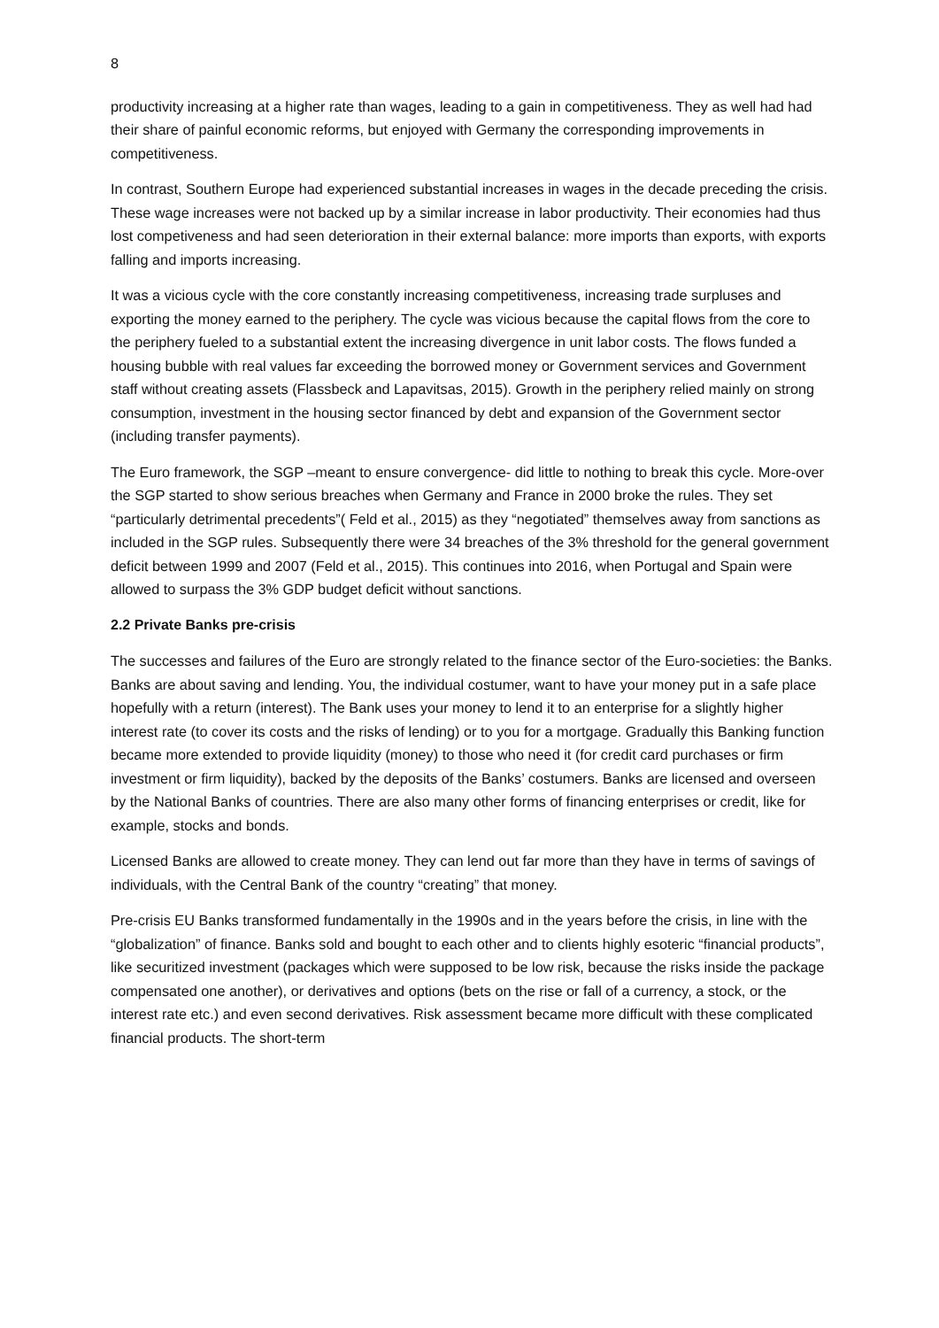8
productivity increasing at a higher rate than wages, leading to a gain in competitiveness. They as well had had their share of painful economic reforms, but enjoyed with Germany the corresponding improvements in competitiveness.
In contrast, Southern Europe had experienced substantial increases in wages in the decade preceding the crisis. These wage increases were not backed up by a similar increase in labor productivity. Their economies had thus lost competiveness and had seen deterioration in their external balance: more imports than exports, with exports falling and imports increasing.
It was a vicious cycle with the core constantly increasing competitiveness, increasing trade surpluses and exporting the money earned to the periphery. The cycle was vicious because the capital flows from the core to the periphery fueled to a substantial extent the increasing divergence in unit labor costs. The flows funded a housing bubble with real values far exceeding the borrowed money or Government services and Government staff without creating assets (Flassbeck and Lapavitsas, 2015). Growth in the periphery relied mainly on strong consumption, investment in the housing sector financed by debt and expansion of the Government sector (including transfer payments).
The Euro framework, the SGP –meant to ensure convergence- did little to nothing to break this cycle. More-over the SGP started to show serious breaches when Germany and France in 2000 broke the rules. They set “particularly detrimental precedents”( Feld et al., 2015) as they “negotiated” themselves away from sanctions as included in the SGP rules. Subsequently there were 34 breaches of the 3% threshold for the general government deficit between 1999 and 2007 (Feld et al., 2015). This continues into 2016, when Portugal and Spain were allowed to surpass the 3% GDP budget deficit without sanctions.
2.2 Private Banks pre-crisis
The successes and failures of the Euro are strongly related to the finance sector of the Euro-societies: the Banks. Banks are about saving and lending. You, the individual costumer, want to have your money put in a safe place hopefully with a return (interest). The Bank uses your money to lend it to an enterprise for a slightly higher interest rate (to cover its costs and the risks of lending) or to you for a mortgage. Gradually this Banking function became more extended to provide liquidity (money) to those who need it (for credit card purchases or firm investment or firm liquidity), backed by the deposits of the Banks’ costumers. Banks are licensed and overseen by the National Banks of countries. There are also many other forms of financing enterprises or credit, like for example, stocks and bonds.
Licensed Banks are allowed to create money. They can lend out far more than they have in terms of savings of individuals, with the Central Bank of the country “creating” that money.
Pre-crisis EU Banks transformed fundamentally in the 1990s and in the years before the crisis, in line with the “globalization” of finance. Banks sold and bought to each other and to clients highly esoteric “financial products”, like securitized investment (packages which were supposed to be low risk, because the risks inside the package compensated one another), or derivatives and options (bets on the rise or fall of a currency, a stock, or the interest rate etc.) and even second derivatives. Risk assessment became more difficult with these complicated financial products. The short-term